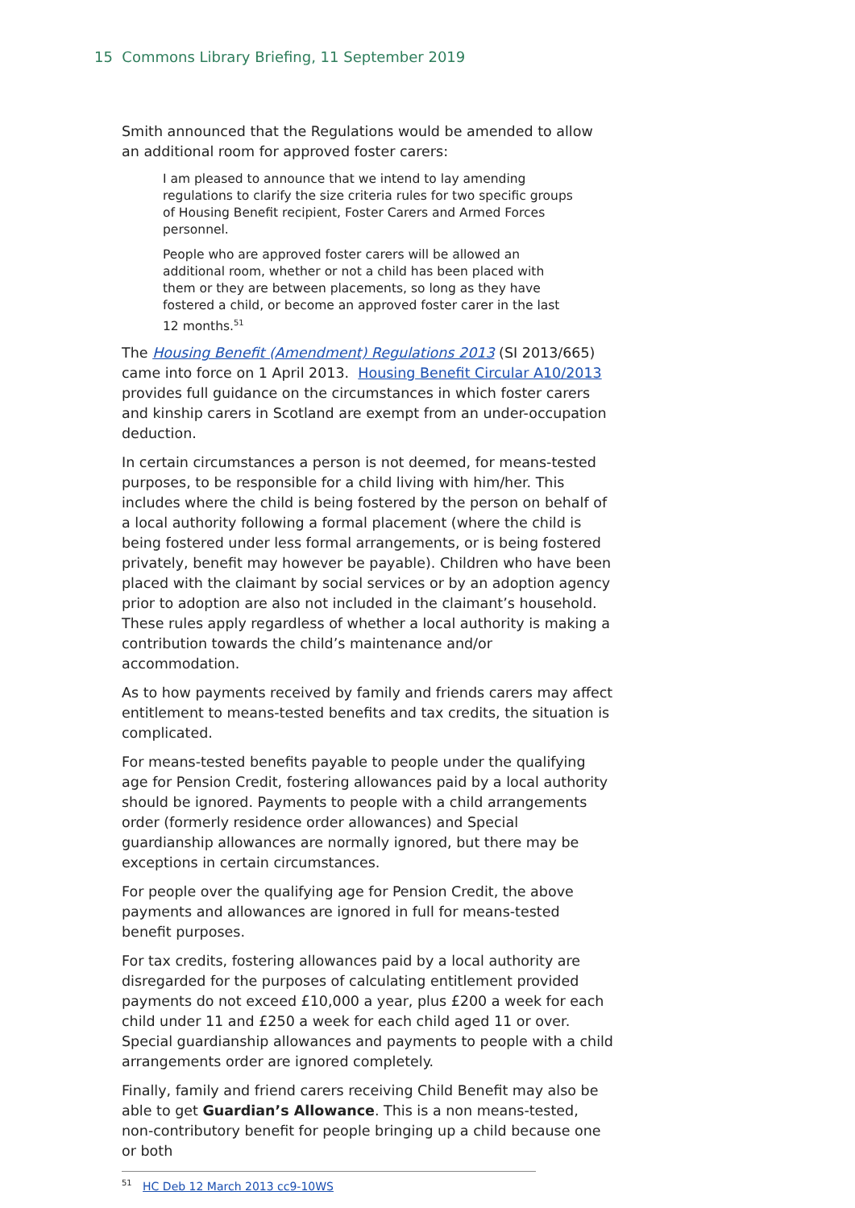15 Commons Library Briefing, 11 September 2019
Smith announced that the Regulations would be amended to allow an additional room for approved foster carers:
I am pleased to announce that we intend to lay amending regulations to clarify the size criteria rules for two specific groups of Housing Benefit recipient, Foster Carers and Armed Forces personnel.
People who are approved foster carers will be allowed an additional room, whether or not a child has been placed with them or they are between placements, so long as they have fostered a child, or become an approved foster carer in the last 12 months.<sup>51</sup>
The Housing Benefit (Amendment) Regulations 2013 (SI 2013/665) came into force on 1 April 2013. Housing Benefit Circular A10/2013 provides full guidance on the circumstances in which foster carers and kinship carers in Scotland are exempt from an under-occupation deduction.
In certain circumstances a person is not deemed, for means-tested purposes, to be responsible for a child living with him/her. This includes where the child is being fostered by the person on behalf of a local authority following a formal placement (where the child is being fostered under less formal arrangements, or is being fostered privately, benefit may however be payable). Children who have been placed with the claimant by social services or by an adoption agency prior to adoption are also not included in the claimant’s household. These rules apply regardless of whether a local authority is making a contribution towards the child’s maintenance and/or accommodation.
As to how payments received by family and friends carers may affect entitlement to means-tested benefits and tax credits, the situation is complicated.
For means-tested benefits payable to people under the qualifying age for Pension Credit, fostering allowances paid by a local authority should be ignored. Payments to people with a child arrangements order (formerly residence order allowances) and Special guardianship allowances are normally ignored, but there may be exceptions in certain circumstances.
For people over the qualifying age for Pension Credit, the above payments and allowances are ignored in full for means-tested benefit purposes.
For tax credits, fostering allowances paid by a local authority are disregarded for the purposes of calculating entitlement provided payments do not exceed £10,000 a year, plus £200 a week for each child under 11 and £250 a week for each child aged 11 or over. Special guardianship allowances and payments to people with a child arrangements order are ignored completely.
Finally, family and friend carers receiving Child Benefit may also be able to get Guardian’s Allowance. This is a non means-tested, non-contributory benefit for people bringing up a child because one or both
<sup>51</sup> HC Deb 12 March 2013 cc9-10WS